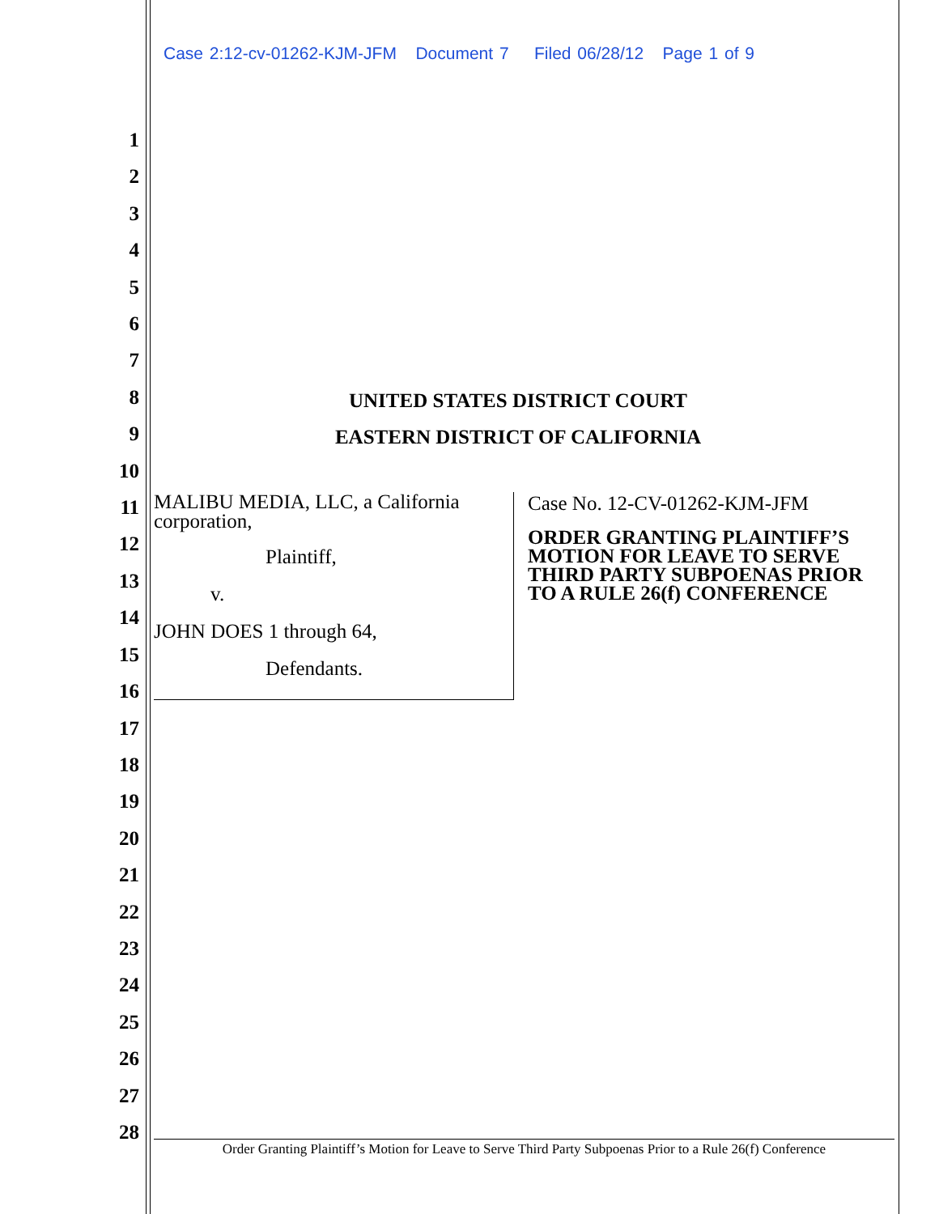Case 2:12-cv-01262-KJM-JFM Document 7 Filed 06/28/12 Page 1 of 9
1
2
3
4
5
6
7
8
9
10
11
12
13
14
15
16
17
18
19
20
21
22
23
24
25
26
27
28
UNITED STATES DISTRICT COURT
EASTERN DISTRICT OF CALIFORNIA
MALIBU MEDIA, LLC, a California corporation,
Plaintiff,
v.
JOHN DOES 1 through 64,
Defendants.
Case No. 12-CV-01262-KJM-JFM
ORDER GRANTING PLAINTIFF’S MOTION FOR LEAVE TO SERVE THIRD PARTY SUBPOENAS PRIOR TO A RULE 26(f) CONFERENCE
Order Granting Plaintiff’s Motion for Leave to Serve Third Party Subpoenas Prior to a Rule 26(f) Conference